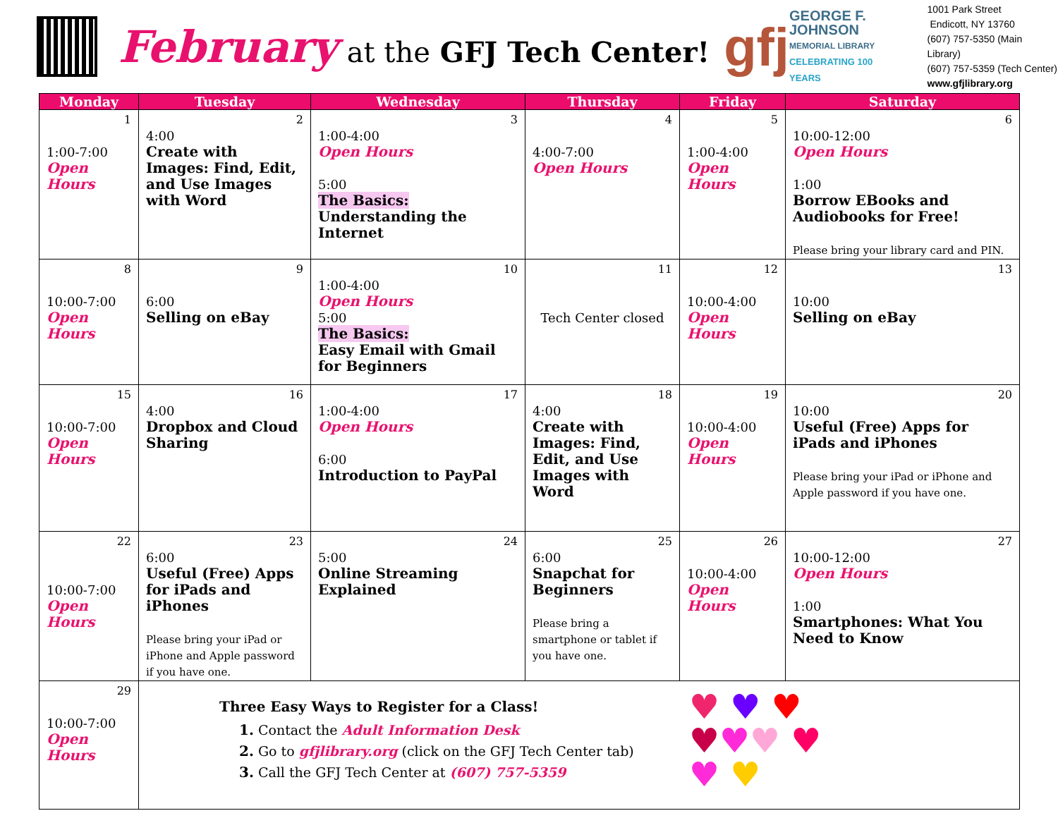February at the GFJ Tech Center!
gfj
GEORGE F.
JOHNSON
MEMORIAL LIBRARY
CELEBRATING 100 YEARS
1001 Park Street
Endicott, NY 13760
(607) 757-5350 (Main Library)
(607) 757-5359 (Tech Center)
www.gfjlibrary.org
| Monday | Tuesday | Wednesday | Thursday | Friday | Saturday |
| --- | --- | --- | --- | --- | --- |
| 1 1:00-7:00 Open Hours | 2 4:00 Create with Images: Find, Edit, and Use Images with Word | 3 1:00-4:00 Open Hours 5:00 The Basics: Understanding the Internet | 4 4:00-7:00 Open Hours | 5 1:00-4:00 Open Hours | 6 10:00-12:00 Open Hours 1:00 Borrow EBooks and Audiobooks for Free! Please bring your library card and PIN. |
| 8 10:00-7:00 Open Hours | 9 6:00 Selling on eBay | 10 1:00-4:00 Open Hours 5:00 The Basics: Easy Email with Gmail for Beginners | 11 Tech Center closed | 12 10:00-4:00 Open Hours | 13 10:00 Selling on eBay |
| 15 10:00-7:00 Open Hours | 16 4:00 Dropbox and Cloud Sharing | 17 1:00-4:00 Open Hours 6:00 Introduction to PayPal | 18 4:00 Create with Images: Find, Edit, and Use Images with Word | 19 10:00-4:00 Open Hours | 20 10:00 Useful (Free) Apps for iPads and iPhones Please bring your iPad or iPhone and Apple password if you have one. |
| 22 10:00-7:00 Open Hours | 23 6:00 Useful (Free) Apps for iPads and iPhones Please bring your iPad or iPhone and Apple password if you have one. | 24 5:00 Online Streaming Explained | 25 6:00 Snapchat for Beginners Please bring a smartphone or tablet if you have one. | 26 10:00-4:00 Open Hours | 27 10:00-12:00 Open Hours 1:00 Smartphones: What You Need to Know |
| 29 10:00-7:00 Open Hours | Three Easy Ways to Register for a Class! 1. Contact the Adult Information Desk 2. Go to gfjlibrary.org (click on the GFJ Tech Center tab) 3. Call the GFJ Tech Center at (607) 757-5359 ♥ ♥ ♥ ♥ ♥ ♥ ♥ ♥ ♥ | | | | |